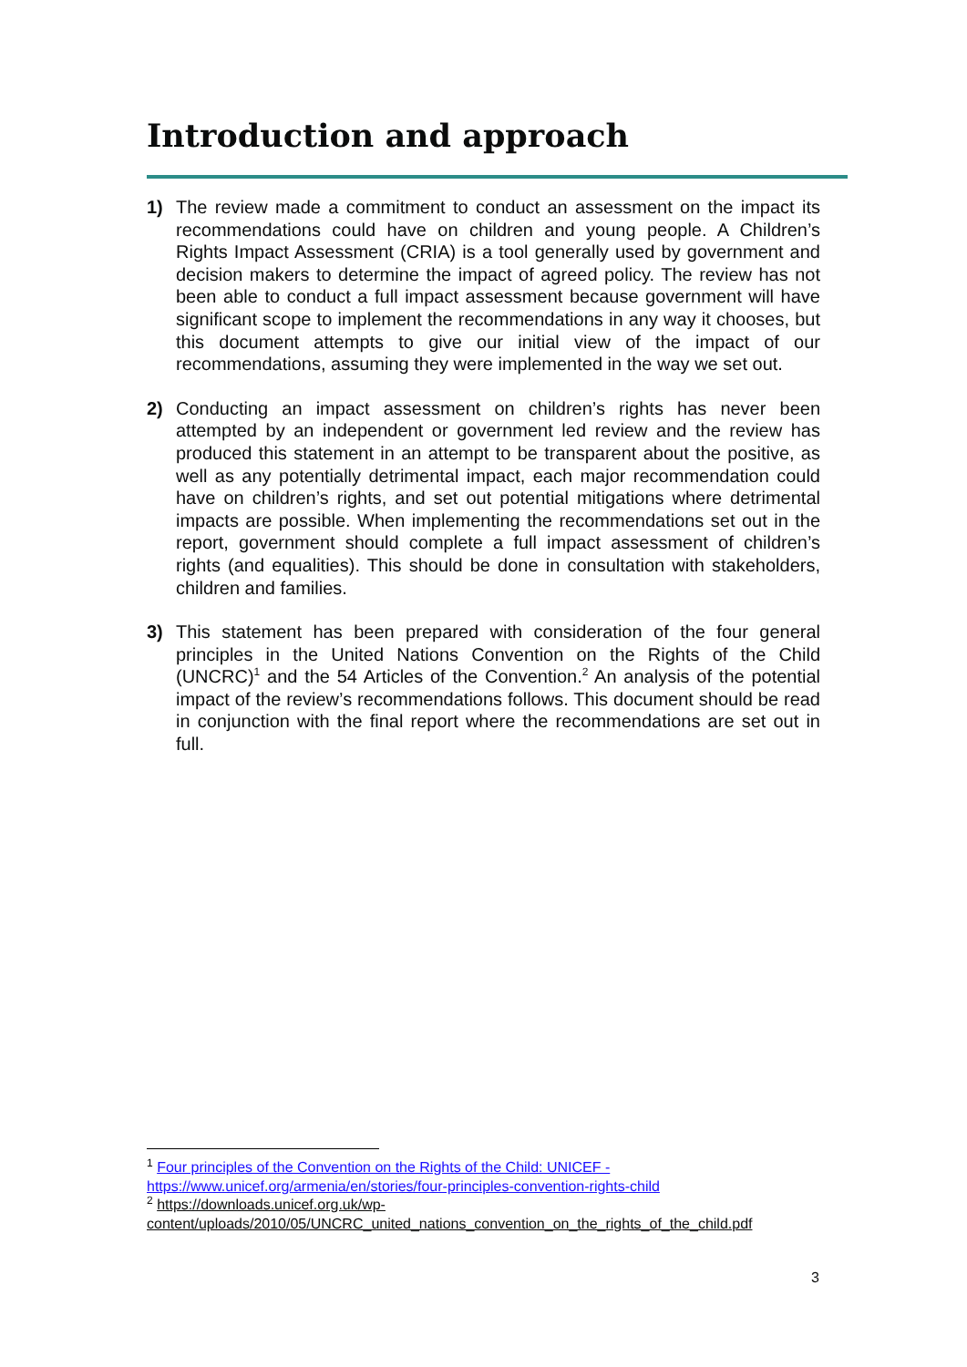Introduction and approach
1) The review made a commitment to conduct an assessment on the impact its recommendations could have on children and young people. A Children’s Rights Impact Assessment (CRIA) is a tool generally used by government and decision makers to determine the impact of agreed policy. The review has not been able to conduct a full impact assessment because government will have significant scope to implement the recommendations in any way it chooses, but this document attempts to give our initial view of the impact of our recommendations, assuming they were implemented in the way we set out.
2) Conducting an impact assessment on children’s rights has never been attempted by an independent or government led review and the review has produced this statement in an attempt to be transparent about the positive, as well as any potentially detrimental impact, each major recommendation could have on children’s rights, and set out potential mitigations where detrimental impacts are possible. When implementing the recommendations set out in the report, government should complete a full impact assessment of children’s rights (and equalities). This should be done in consultation with stakeholders, children and families.
3) This statement has been prepared with consideration of the four general principles in the United Nations Convention on the Rights of the Child (UNCRC)<sup>1</sup> and the 54 Articles of the Convention.<sup>2</sup> An analysis of the potential impact of the review’s recommendations follows. This document should be read in conjunction with the final report where the recommendations are set out in full.
<sup>1</sup> Four principles of the Convention on the Rights of the Child: UNICEF - https://www.unicef.org/armenia/en/stories/four-principles-convention-rights-child
<sup>2</sup> https://downloads.unicef.org.uk/wp-content/uploads/2010/05/UNCRC_united_nations_convention_on_the_rights_of_the_child.pdf
3